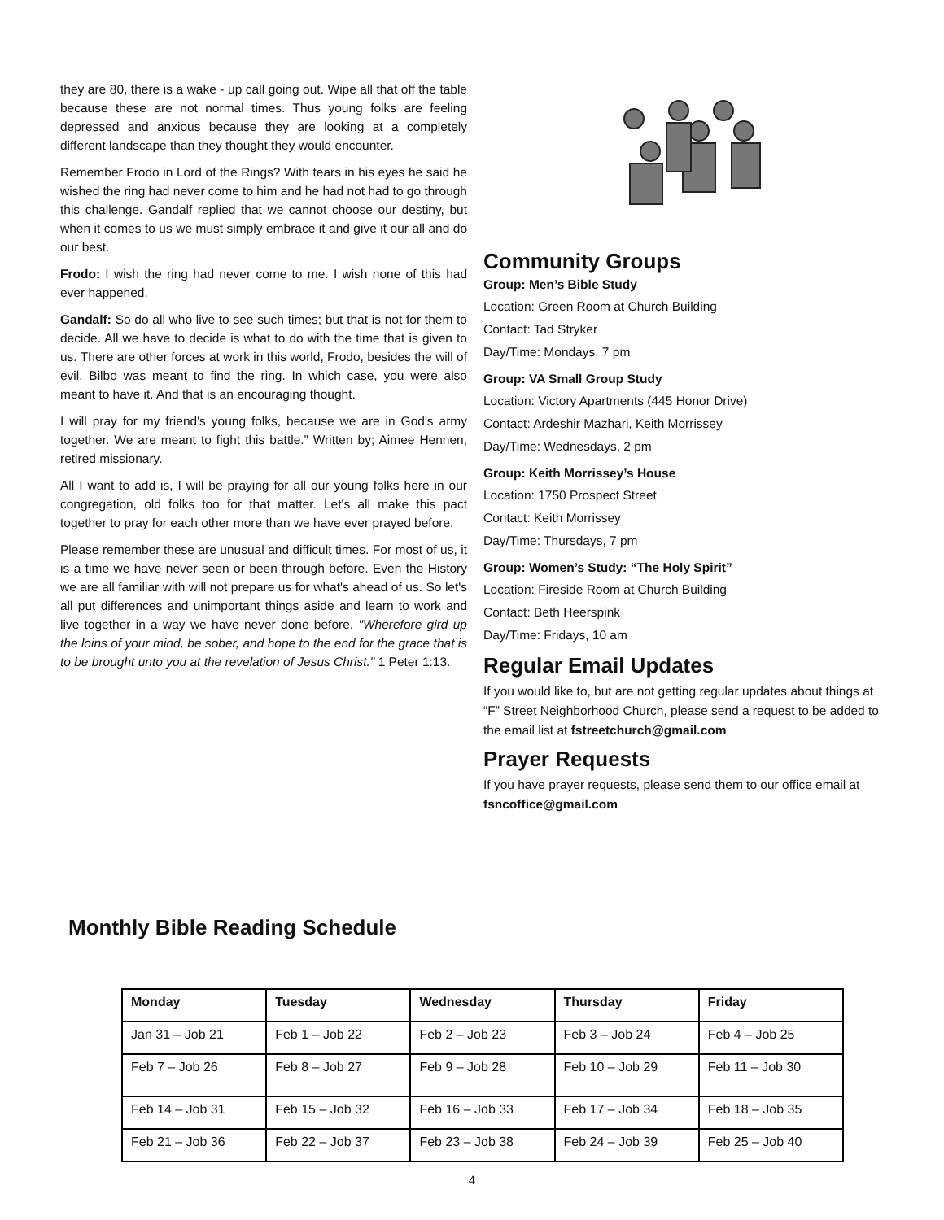they are 80, there is a wake - up call going out. Wipe all that off the table because these are not normal times. Thus young folks are feeling depressed and anxious because they are looking at a completely different landscape than they thought they would encounter.
Remember Frodo in Lord of the Rings? With tears in his eyes he said he wished the ring had never come to him and he had not had to go through this challenge. Gandalf replied that we cannot choose our destiny, but when it comes to us we must simply embrace it and give it our all and do our best.
Frodo: I wish the ring had never come to me. I wish none of this had ever happened.
Gandalf: So do all who live to see such times; but that is not for them to decide. All we have to decide is what to do with the time that is given to us. There are other forces at work in this world, Frodo, besides the will of evil. Bilbo was meant to find the ring. In which case, you were also meant to have it. And that is an encouraging thought.
I will pray for my friend's young folks, because we are in God's army together. We are meant to fight this battle.” Written by; Aimee Hennen, retired missionary.
All I want to add is, I will be praying for all our young folks here in our congregation, old folks too for that matter. Let's all make this pact together to pray for each other more than we have ever prayed before.
Please remember these are unusual and difficult times. For most of us, it is a time we have never seen or been through before. Even the History we are all familiar with will not prepare us for what's ahead of us. So let's all put differences and unimportant things aside and learn to work and live together in a way we have never done before. "Wherefore gird up the loins of your mind, be sober, and hope to the end for the grace that is to be brought unto you at the revelation of Jesus Christ." 1 Peter 1:13.
Community Groups
Group: Men’s Bible Study
Location: Green Room at Church Building
Contact: Tad Stryker
Day/Time: Mondays, 7 pm
Group: VA Small Group Study
Location: Victory Apartments (445 Honor Drive)
Contact: Ardeshir Mazhari, Keith Morrissey
Day/Time: Wednesdays, 2 pm
Group: Keith Morrissey’s House
Location: 1750 Prospect Street
Contact: Keith Morrissey
Day/Time: Thursdays, 7 pm
Group: Women’s Study: “The Holy Spirit”
Location: Fireside Room at Church Building
Contact: Beth Heerspink
Day/Time: Fridays, 10 am
Regular Email Updates
If you would like to, but are not getting regular updates about things at “F” Street Neighborhood Church, please send a request to be added to the email list at fstreetchurch@gmail.com
Prayer Requests
If you have prayer requests, please send them to our office email at fsncoffice@gmail.com
Monthly Bible Reading Schedule
| Monday | Tuesday | Wednesday | Thursday | Friday |
| --- | --- | --- | --- | --- |
| Jan 31 – Job 21 | Feb 1 – Job 22 | Feb 2 – Job 23 | Feb 3 – Job 24 | Feb 4 – Job 25 |
| Feb 7 – Job 26 | Feb 8 – Job 27 | Feb 9 – Job 28 | Feb 10 – Job 29 | Feb 11 – Job 30 |
| Feb 14 – Job 31 | Feb 15 – Job 32 | Feb 16 – Job 33 | Feb 17 – Job 34 | Feb 18 – Job 35 |
| Feb 21 – Job 36 | Feb 22 – Job 37 | Feb 23 – Job 38 | Feb 24 – Job 39 | Feb 25 – Job 40 |
4